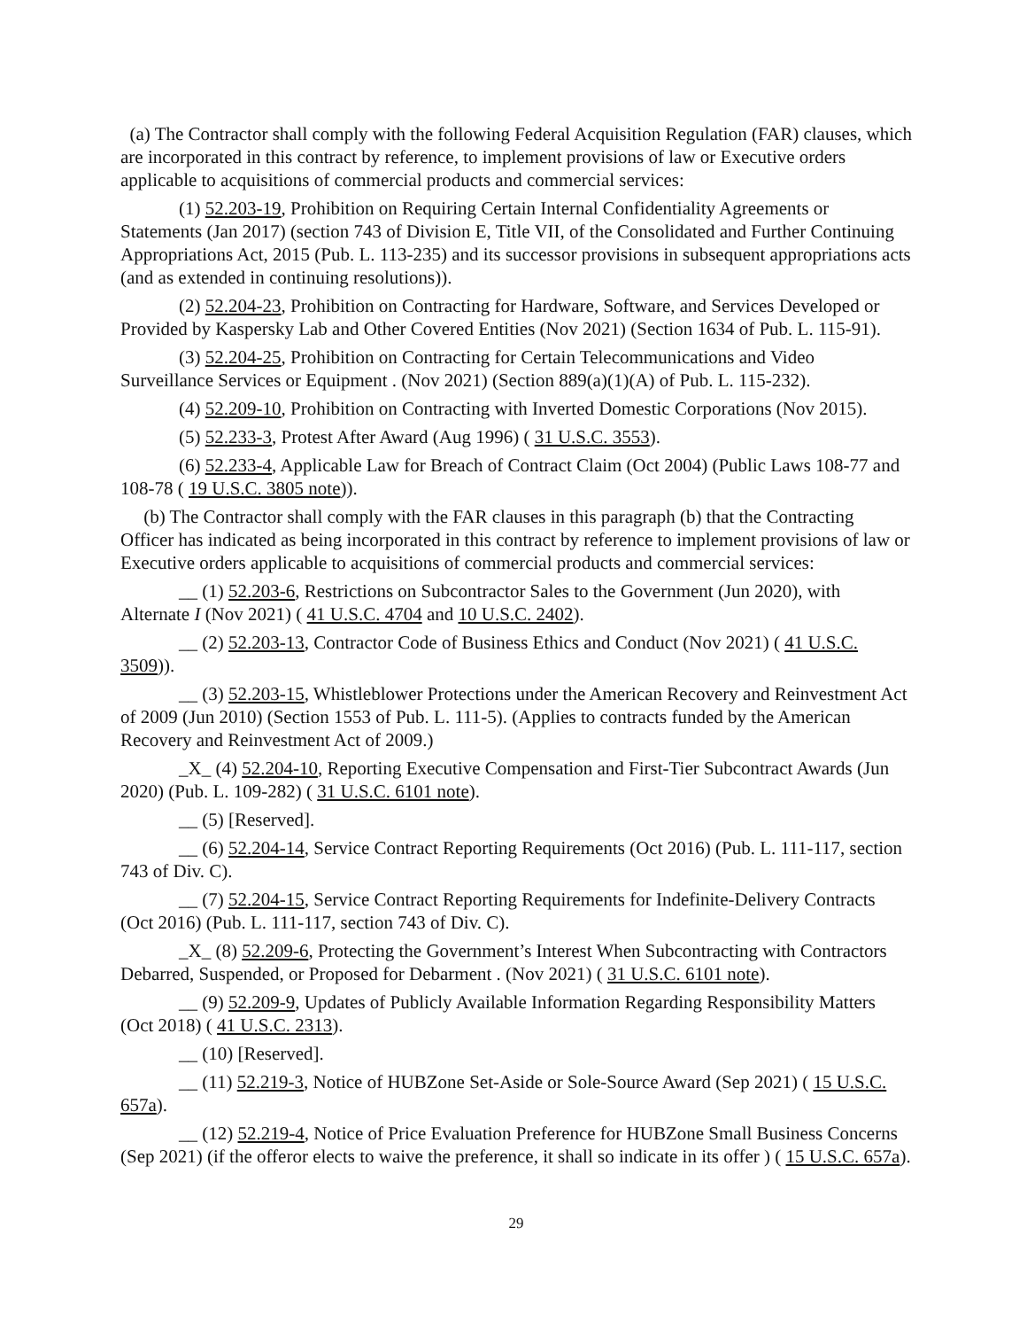(a) The Contractor shall comply with the following Federal Acquisition Regulation (FAR) clauses, which are incorporated in this contract by reference, to implement provisions of law or Executive orders applicable to acquisitions of commercial products and commercial services:
(1) 52.203-19, Prohibition on Requiring Certain Internal Confidentiality Agreements or Statements (Jan 2017) (section 743 of Division E, Title VII, of the Consolidated and Further Continuing Appropriations Act, 2015 (Pub. L. 113-235) and its successor provisions in subsequent appropriations acts (and as extended in continuing resolutions)).
(2) 52.204-23, Prohibition on Contracting for Hardware, Software, and Services Developed or Provided by Kaspersky Lab and Other Covered Entities (Nov 2021) (Section 1634 of Pub. L. 115-91).
(3) 52.204-25, Prohibition on Contracting for Certain Telecommunications and Video Surveillance Services or Equipment . (Nov 2021) (Section 889(a)(1)(A) of Pub. L. 115-232).
(4) 52.209-10, Prohibition on Contracting with Inverted Domestic Corporations (Nov 2015).
(5) 52.233-3, Protest After Award (Aug 1996) ( 31 U.S.C. 3553).
(6) 52.233-4, Applicable Law for Breach of Contract Claim (Oct 2004) (Public Laws 108-77 and 108-78 ( 19 U.S.C. 3805 note)).
(b) The Contractor shall comply with the FAR clauses in this paragraph (b) that the Contracting Officer has indicated as being incorporated in this contract by reference to implement provisions of law or Executive orders applicable to acquisitions of commercial products and commercial services:
__ (1) 52.203-6, Restrictions on Subcontractor Sales to the Government (Jun 2020), with Alternate I (Nov 2021) ( 41 U.S.C. 4704 and 10 U.S.C. 2402).
__ (2) 52.203-13, Contractor Code of Business Ethics and Conduct (Nov 2021) ( 41 U.S.C. 3509)).
__ (3) 52.203-15, Whistleblower Protections under the American Recovery and Reinvestment Act of 2009 (Jun 2010) (Section 1553 of Pub. L. 111-5). (Applies to contracts funded by the American Recovery and Reinvestment Act of 2009.)
_X_ (4) 52.204-10, Reporting Executive Compensation and First-Tier Subcontract Awards (Jun 2020) (Pub. L. 109-282) ( 31 U.S.C. 6101 note).
__ (5) [Reserved].
__ (6) 52.204-14, Service Contract Reporting Requirements (Oct 2016) (Pub. L. 111-117, section 743 of Div. C).
__ (7) 52.204-15, Service Contract Reporting Requirements for Indefinite-Delivery Contracts (Oct 2016) (Pub. L. 111-117, section 743 of Div. C).
_X_ (8) 52.209-6, Protecting the Government’s Interest When Subcontracting with Contractors Debarred, Suspended, or Proposed for Debarment . (Nov 2021) ( 31 U.S.C. 6101 note).
__ (9) 52.209-9, Updates of Publicly Available Information Regarding Responsibility Matters (Oct 2018) ( 41 U.S.C. 2313).
__ (10) [Reserved].
__ (11) 52.219-3, Notice of HUBZone Set-Aside or Sole-Source Award (Sep 2021) ( 15 U.S.C. 657a).
__ (12) 52.219-4, Notice of Price Evaluation Preference for HUBZone Small Business Concerns (Sep 2021) (if the offeror elects to waive the preference, it shall so indicate in its offer ) ( 15 U.S.C. 657a).
29